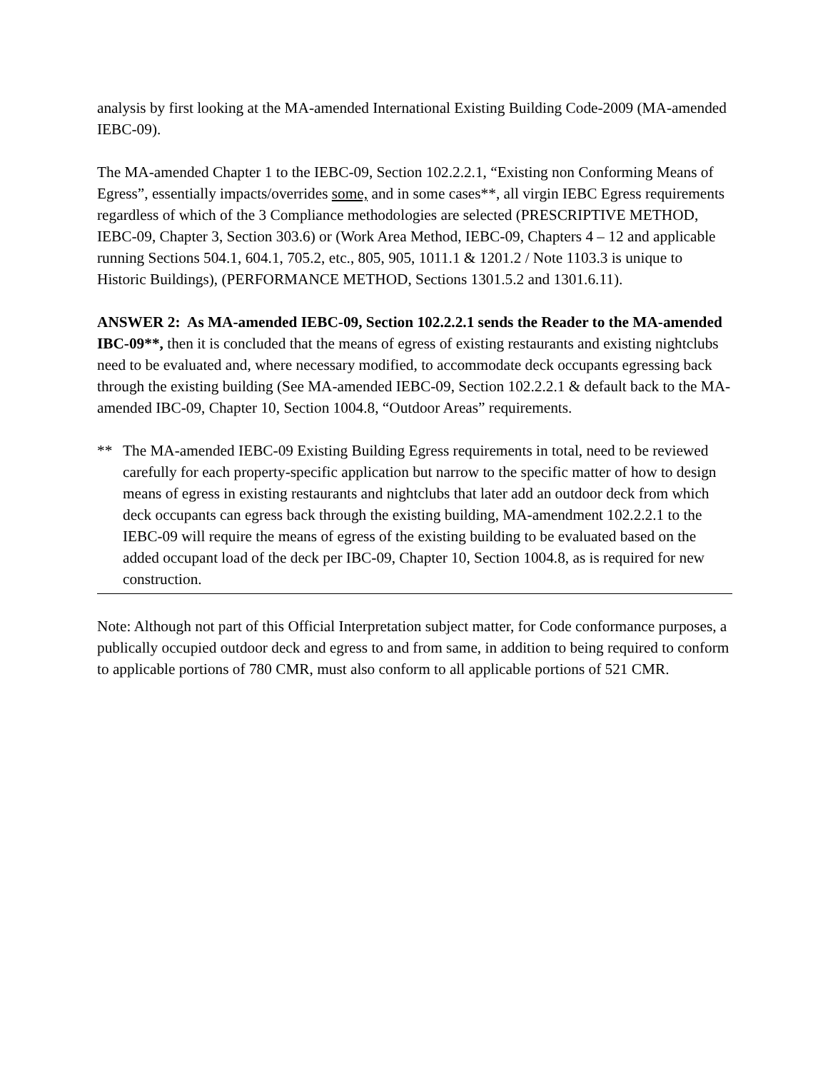analysis by first looking at the MA-amended International Existing Building Code-2009 (MA-amended IEBC-09).
The MA-amended Chapter 1 to the IEBC-09, Section 102.2.2.1, “Existing non Conforming Means of Egress”, essentially impacts/overrides some, and in some cases**, all virgin IEBC Egress requirements regardless of which of the 3 Compliance methodologies are selected (PRESCRIPTIVE METHOD, IEBC-09, Chapter 3, Section 303.6) or (Work Area Method, IEBC-09, Chapters 4 – 12 and applicable running Sections 504.1, 604.1, 705.2, etc., 805, 905, 1011.1 & 1201.2 / Note 1103.3 is unique to Historic Buildings), (PERFORMANCE METHOD, Sections 1301.5.2 and 1301.6.11).
ANSWER 2: As MA-amended IEBC-09, Section 102.2.2.1 sends the Reader to the MA-amended IBC-09**, then it is concluded that the means of egress of existing restaurants and existing nightclubs need to be evaluated and, where necessary modified, to accommodate deck occupants egressing back through the existing building (See MA-amended IEBC-09, Section 102.2.2.1 & default back to the MA-amended IBC-09, Chapter 10, Section 1004.8, “Outdoor Areas” requirements.
** The MA-amended IEBC-09 Existing Building Egress requirements in total, need to be reviewed carefully for each property-specific application but narrow to the specific matter of how to design means of egress in existing restaurants and nightclubs that later add an outdoor deck from which deck occupants can egress back through the existing building, MA-amendment 102.2.2.1 to the IEBC-09 will require the means of egress of the existing building to be evaluated based on the added occupant load of the deck per IBC-09, Chapter 10, Section 1004.8, as is required for new construction.
Note: Although not part of this Official Interpretation subject matter, for Code conformance purposes, a publically occupied outdoor deck and egress to and from same, in addition to being required to conform to applicable portions of 780 CMR, must also conform to all applicable portions of 521 CMR.